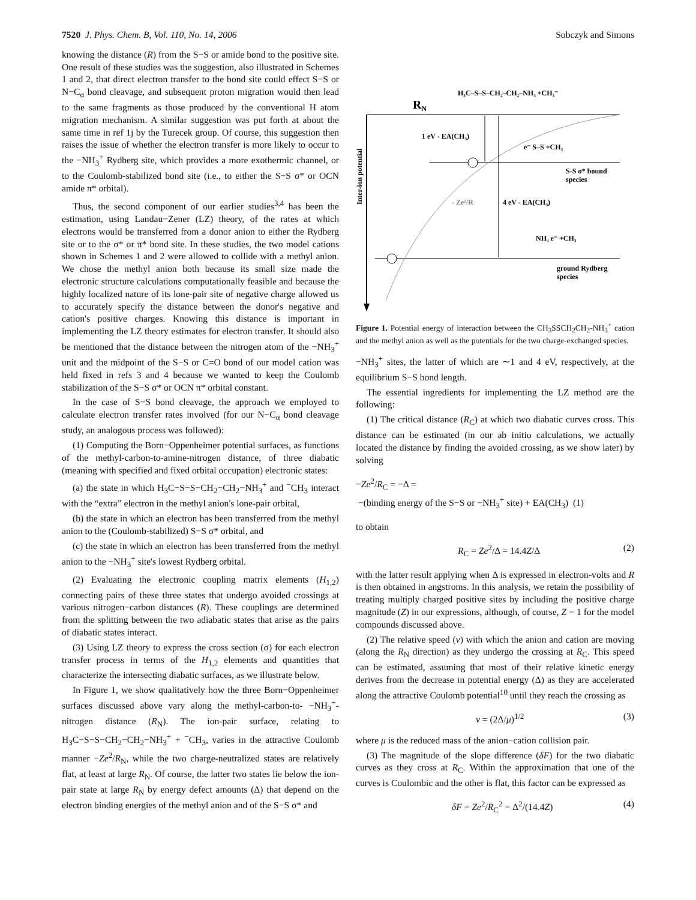7520 J. Phys. Chem. B, Vol. 110, No. 14, 2006 Sobczyk and Simons
knowing the distance (R) from the S−S or amide bond to the positive site. One result of these studies was the suggestion, also illustrated in Schemes 1 and 2, that direct electron transfer to the bond site could effect S−S or N−C<sub>α</sub> bond cleavage, and subsequent proton migration would then lead to the same fragments as those produced by the conventional H atom migration mechanism. A similar suggestion was put forth at about the same time in ref 1j by the Turecek group. Of course, this suggestion then raises the issue of whether the electron transfer is more likely to occur to the −NH<sub>3</sub><sup>+</sup> Rydberg site, which provides a more exothermic channel, or to the Coulomb-stabilized bond site (i.e., to either the S−S σ* or OCN amide π* orbital).
Thus, the second component of our earlier studies<sup>3,4</sup> has been the estimation, using Landau−Zener (LZ) theory, of the rates at which electrons would be transferred from a donor anion to either the Rydberg site or to the σ* or π* bond site. In these studies, the two model cations shown in Schemes 1 and 2 were allowed to collide with a methyl anion. We chose the methyl anion both because its small size made the electronic structure calculations computationally feasible and because the highly localized nature of its lone-pair site of negative charge allowed us to accurately specify the distance between the donor's negative and cation's positive charges. Knowing this distance is important in implementing the LZ theory estimates for electron transfer. It should also be mentioned that the distance between the nitrogen atom of the −NH<sub>3</sub><sup>+</sup> unit and the midpoint of the S−S or C=O bond of our model cation was held fixed in refs 3 and 4 because we wanted to keep the Coulomb stabilization of the S−S σ* or OCN π* orbital constant.
In the case of S−S bond cleavage, the approach we employed to calculate electron transfer rates involved (for our N−C<sub>α</sub> bond cleavage study, an analogous process was followed):
(1) Computing the Born−Oppenheimer potential surfaces, as functions of the methyl-carbon-to-amine-nitrogen distance, of three diabatic (meaning with specified and fixed orbital occupation) electronic states:
(a) the state in which H<sub>3</sub>C−S−S−CH<sub>2</sub>−CH<sub>2</sub>−NH<sub>3</sub><sup>+</sup> and <sup>−</sup>CH<sub>3</sub> interact with the “extra” electron in the methyl anion's lone-pair orbital,
(b) the state in which an electron has been transferred from the methyl anion to the (Coulomb-stabilized) S−S σ* orbital, and
(c) the state in which an electron has been transferred from the methyl anion to the −NH<sub>3</sub><sup>+</sup> site's lowest Rydberg orbital.
(2) Evaluating the electronic coupling matrix elements (H<sub>1,2</sub>) connecting pairs of these three states that undergo avoided crossings at various nitrogen−carbon distances (R). These couplings are determined from the splitting between the two adiabatic states that arise as the pairs of diabatic states interact.
(3) Using LZ theory to express the cross section (σ) for each electron transfer process in terms of the H<sub>1,2</sub> elements and quantities that characterize the intersecting diabatic surfaces, as we illustrate below.
In Figure 1, we show qualitatively how the three Born−Oppenheimer surfaces discussed above vary along the methyl-carbon-to- −NH<sub>3</sub><sup>+</sup>-nitrogen distance (R<sub>N</sub>). The ion-pair surface, relating to H<sub>3</sub>C−S−S−CH<sub>2</sub>−CH<sub>2</sub>−NH<sub>3</sub><sup>+</sup> + <sup>−</sup>CH<sub>3</sub>, varies in the attractive Coulomb manner −Ze<sup>2</sup>/R<sub>N</sub>, while the two charge-neutralized states are relatively flat, at least at large R<sub>N</sub>. Of course, the latter two states lie below the ion-pair state at large R<sub>N</sub> by energy defect amounts (Δ) that depend on the electron binding energies of the methyl anion and of the S−S σ* and
RN
H₃C–S–S–CH₂–CH₂–NH₃ +CH₃⁻
1 eV - EA(CH₃)
e⁻ S–S +CH₃
S-S σ* bound
species
- Ze²/R
4 eV - EA(CH₃)
NH₃ e⁻ +CH₃
ground Rydberg
species
Inter-ion potential
Figure 1. Potential energy of interaction between the CH<sub>3</sub>SSCH<sub>2</sub>CH<sub>2</sub>-NH<sub>3</sub><sup>+</sup> cation and the methyl anion as well as the potentials for the two charge-exchanged species.
−NH<sub>3</sub><sup>+</sup> sites, the latter of which are ∼1 and 4 eV, respectively, at the equilibrium S−S bond length.
The essential ingredients for implementing the LZ method are the following:
(1) The critical distance (R<sub>C</sub>) at which two diabatic curves cross. This distance can be estimated (in our ab initio calculations, we actually located the distance by finding the avoided crossing, as we show later) by solving
−Ze<sup>2</sup>/R<sub>C</sub> = −Δ =
−(binding energy of the S−S or −NH<sub>3</sub><sup>+</sup> site) + EA(CH<sub>3</sub>) (1)
to obtain
R<sub>C</sub> = Ze<sup>2</sup>/Δ = 14.4Z/Δ (2)
with the latter result applying when Δ is expressed in electron-volts and R is then obtained in angstroms. In this analysis, we retain the possibility of treating multiply charged positive sites by including the positive charge magnitude (Z) in our expressions, although, of course, Z = 1 for the model compounds discussed above.
(2) The relative speed (v) with which the anion and cation are moving (along the R<sub>N</sub> direction) as they undergo the crossing at R<sub>C</sub>. This speed can be estimated, assuming that most of their relative kinetic energy derives from the decrease in potential energy (Δ) as they are accelerated along the attractive Coulomb potential<sup>10</sup> until they reach the crossing as
v = (2Δ/μ)<sup>1/2</sup> (3)
where μ is the reduced mass of the anion−cation collision pair.
(3) The magnitude of the slope difference (δF) for the two diabatic curves as they cross at R<sub>C</sub>. Within the approximation that one of the curves is Coulombic and the other is flat, this factor can be expressed as
δF = Ze<sup>2</sup>/R<sub>C</sub><sup>2</sup> = Δ<sup>2</sup>/(14.4Z) (4)